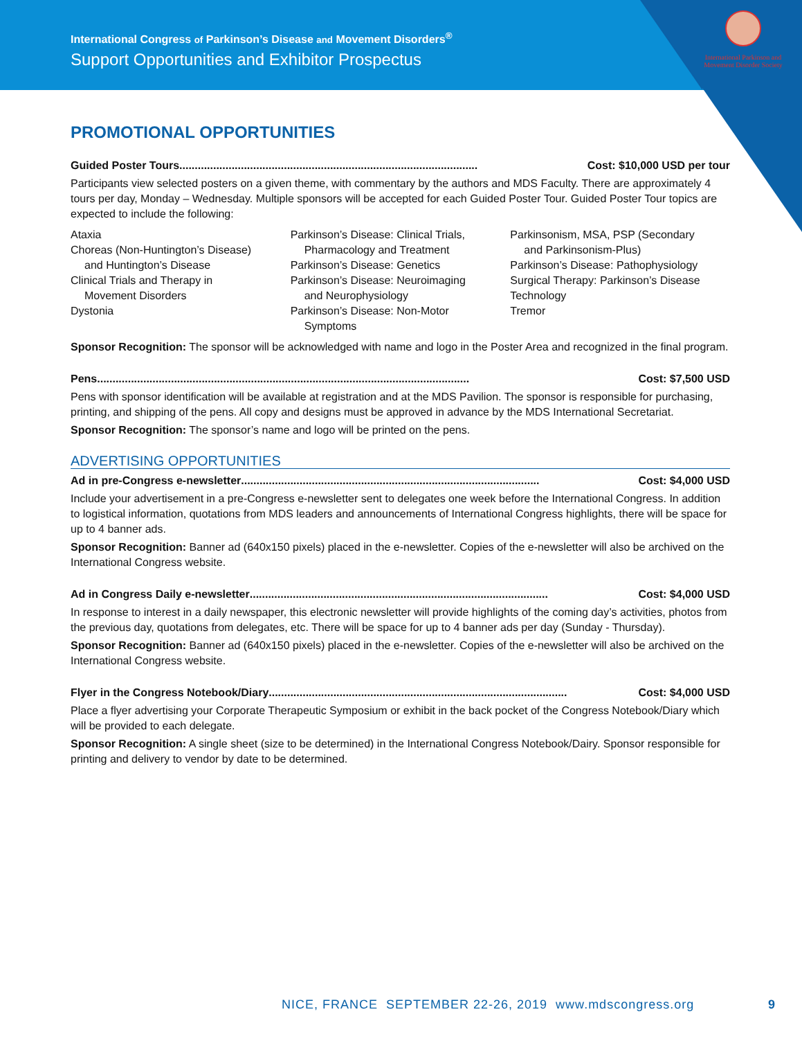International Congress of Parkinson’s Disease and Movement Disorders<sup>®</sup>
Support Opportunities and Exhibitor Prospectus
International Parkinson and Movement Disorder Society
PROMOTIONAL OPPORTUNITIES
Guided Poster Tours................................................................................................. Cost: $10,000 USD per tour
Participants view selected posters on a given theme, with commentary by the authors and MDS Faculty. There are approximately 4 tours per day, Monday – Wednesday. Multiple sponsors will be accepted for each Guided Poster Tour. Guided Poster Tour topics are expected to include the following:
Ataxia
Choreas (Non-Huntington’s Disease)
and Huntington’s Disease
Clinical Trials and Therapy in
Movement Disorders
Dystonia
Parkinson’s Disease: Clinical Trials,
Pharmacology and Treatment
Parkinson’s Disease: Genetics
Parkinson’s Disease: Neuroimaging
and Neurophysiology
Parkinson’s Disease: Non-Motor
Symptoms
Parkinsonism, MSA, PSP (Secondary
and Parkinsonism-Plus)
Parkinson’s Disease: Pathophysiology
Surgical Therapy: Parkinson’s Disease
Technology
Tremor
Sponsor Recognition: The sponsor will be acknowledged with name and logo in the Poster Area and recognized in the final program.
Pens......................................................................................................................... Cost: $7,500 USD
Pens with sponsor identification will be available at registration and at the MDS Pavilion. The sponsor is responsible for purchasing, printing, and shipping of the pens. All copy and designs must be approved in advance by the MDS International Secretariat.
Sponsor Recognition: The sponsor’s name and logo will be printed on the pens.
ADVERTISING OPPORTUNITIES
Ad in pre-Congress e-newsletter................................................................................................. Cost: $4,000 USD
Include your advertisement in a pre-Congress e-newsletter sent to delegates one week before the International Congress. In addition to logistical information, quotations from MDS leaders and announcements of International Congress highlights, there will be space for up to 4 banner ads.
Sponsor Recognition: Banner ad (640x150 pixels) placed in the e-newsletter. Copies of the e-newsletter will also be archived on the International Congress website.
Ad in Congress Daily e-newsletter................................................................................................. Cost: $4,000 USD
In response to interest in a daily newspaper, this electronic newsletter will provide highlights of the coming day’s activities, photos from the previous day, quotations from delegates, etc. There will be space for up to 4 banner ads per day (Sunday - Thursday).
Sponsor Recognition: Banner ad (640x150 pixels) placed in the e-newsletter. Copies of the e-newsletter will also be archived on the International Congress website.
Flyer in the Congress Notebook/Diary................................................................................................. Cost: $4,000 USD
Place a flyer advertising your Corporate Therapeutic Symposium or exhibit in the back pocket of the Congress Notebook/Diary which will be provided to each delegate.
Sponsor Recognition: A single sheet (size to be determined) in the International Congress Notebook/Dairy. Sponsor responsible for printing and delivery to vendor by date to be determined.
NICE, FRANCE SEPTEMBER 22-26, 2019 www.mdscongress.org
9